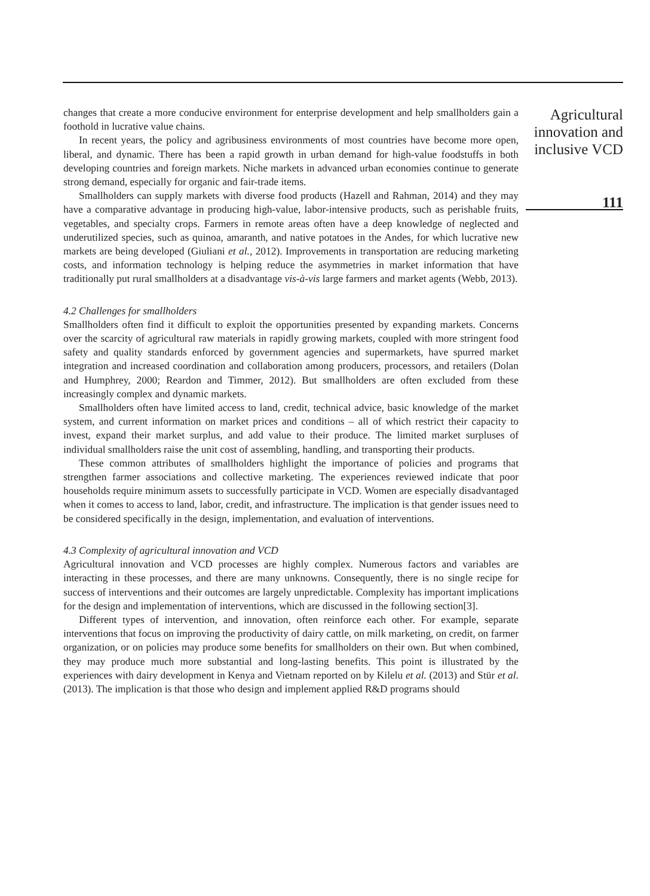changes that create a more conducive environment for enterprise development and help smallholders gain a foothold in lucrative value chains.
In recent years, the policy and agribusiness environments of most countries have become more open, liberal, and dynamic. There has been a rapid growth in urban demand for high-value foodstuffs in both developing countries and foreign markets. Niche markets in advanced urban economies continue to generate strong demand, especially for organic and fair-trade items.
Smallholders can supply markets with diverse food products (Hazell and Rahman, 2014) and they may have a comparative advantage in producing high-value, labor-intensive products, such as perishable fruits, vegetables, and specialty crops. Farmers in remote areas often have a deep knowledge of neglected and underutilized species, such as quinoa, amaranth, and native potatoes in the Andes, for which lucrative new markets are being developed (Giuliani et al., 2012). Improvements in transportation are reducing marketing costs, and information technology is helping reduce the asymmetries in market information that have traditionally put rural smallholders at a disadvantage vis-à-vis large farmers and market agents (Webb, 2013).
4.2 Challenges for smallholders
Smallholders often find it difficult to exploit the opportunities presented by expanding markets. Concerns over the scarcity of agricultural raw materials in rapidly growing markets, coupled with more stringent food safety and quality standards enforced by government agencies and supermarkets, have spurred market integration and increased coordination and collaboration among producers, processors, and retailers (Dolan and Humphrey, 2000; Reardon and Timmer, 2012). But smallholders are often excluded from these increasingly complex and dynamic markets.
Smallholders often have limited access to land, credit, technical advice, basic knowledge of the market system, and current information on market prices and conditions – all of which restrict their capacity to invest, expand their market surplus, and add value to their produce. The limited market surpluses of individual smallholders raise the unit cost of assembling, handling, and transporting their products.
These common attributes of smallholders highlight the importance of policies and programs that strengthen farmer associations and collective marketing. The experiences reviewed indicate that poor households require minimum assets to successfully participate in VCD. Women are especially disadvantaged when it comes to access to land, labor, credit, and infrastructure. The implication is that gender issues need to be considered specifically in the design, implementation, and evaluation of interventions.
4.3 Complexity of agricultural innovation and VCD
Agricultural innovation and VCD processes are highly complex. Numerous factors and variables are interacting in these processes, and there are many unknowns. Consequently, there is no single recipe for success of interventions and their outcomes are largely unpredictable. Complexity has important implications for the design and implementation of interventions, which are discussed in the following section[3].
Different types of intervention, and innovation, often reinforce each other. For example, separate interventions that focus on improving the productivity of dairy cattle, on milk marketing, on credit, on farmer organization, or on policies may produce some benefits for smallholders on their own. But when combined, they may produce much more substantial and long-lasting benefits. This point is illustrated by the experiences with dairy development in Kenya and Vietnam reported on by Kilelu et al. (2013) and Stür et al. (2013). The implication is that those who design and implement applied R&D programs should
Agricultural
innovation and
inclusive VCD
111